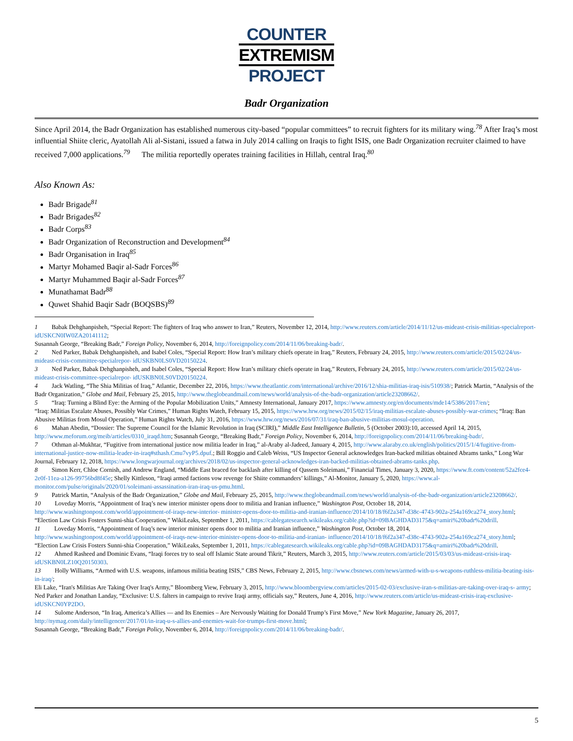COUNTER
EXTREMISM
PROJECT
Badr Organization
Since April 2014, the Badr Organization has established numerous city-based “popular committees” to recruit fighters for its military wing.<sup>78</sup> After Iraq’s most influential Shiite cleric, Ayatollah Ali al-Sistani, issued a fatwa in July 2014 calling on Iraqis to fight ISIS, one Badr Organization recruiter claimed to have received 7,000 applications.<sup>79</sup> The militia reportedly operates training facilities in Hillah, central Iraq.<sup>80</sup>
Also Known As:
Badr Brigade<sup>81</sup>
Badr Brigades<sup>82</sup>
Badr Corps<sup>83</sup>
Badr Organization of Reconstruction and Development<sup>84</sup>
Badr Organisation in Iraq<sup>85</sup>
Martyr Mohamed Baqir al-Sadr Forces<sup>86</sup>
Martyr Muhammed Baqir al-Sadr Forces<sup>87</sup>
Munathamat Badr<sup>88</sup>
Quwet Shahid Baqir Sadr (BOQSBS)<sup>89</sup>
1 Babak Dehghanpisheh, “Special Report: The fighters of Iraq who answer to Iran,” Reuters, November 12, 2014, http://www.reuters.com/article/2014/11/12/us-mideast-crisis-militias-specialreport-idUSKCN0IW0ZA20141112;
Susannah George, “Breaking Badr,” Foreign Policy, November 6, 2014, http://foreignpolicy.com/2014/11/06/breaking-badr/.
2 Ned Parker, Babak Dehghanpisheh, and Isabel Coles, “Special Report: How Iran’s military chiefs operate in Iraq,” Reuters, February 24, 2015, http://www.reuters.com/article/2015/02/24/us-mideast-crisis-committee-specialrepor- idUSKBN0LS0VD20150224.
3 Ned Parker, Babak Dehghanpisheh, and Isabel Coles, “Special Report: How Iran’s military chiefs operate in Iraq,” Reuters, February 24, 2015, http://www.reuters.com/article/2015/02/24/us-mideast-crisis-committee-specialrepor- idUSKBN0LS0VD20150224.
4 Jack Watling, “The Shia Militias of Iraq,” Atlantic, December 22, 2016, https://www.theatlantic.com/international/archive/2016/12/shia-militias-iraq-isis/510938/; Patrick Martin, “Analysis of the Badr Organization,” Globe and Mail, February 25, 2015, http://www.theglobeandmail.com/news/world/analysis-of-the-badr-organization/article23208662/.
5 “Iraq: Turning a Blind Eye: the Arming of the Popular Mobilization Units,” Amnesty International, January 2017, https://www.amnesty.org/en/documents/mde14/5386/2017/en/;
“Iraq: Militias Escalate Abuses, Possibly War Crimes,” Human Rights Watch, February 15, 2015, https://www.hrw.org/news/2015/02/15/iraq-militias-escalate-abuses-possibly-war-crimes; “Iraq: Ban Abusive Militias from Mosul Operation,” Human Rights Watch, July 31, 2016, https://www.hrw.org/news/2016/07/31/iraq-ban-abusive-militias-mosul-operation.
6 Mahan Abedin, “Dossier: The Supreme Council for the Islamic Revolution in Iraq (SCIRI),” Middle East Intelligence Bulletin, 5 (October 2003):10, accessed April 14, 2015, http://www.meforum.org/meib/articles/0310_iraqd.htm; Susannah George, “Breaking Badr,” Foreign Policy, November 6, 2014, http://foreignpolicy.com/2014/11/06/breaking-badr/.
7 Othman al-Mukhtar, “Fugitive from international justice now militia leader in Iraq,” al-Araby al-Jadeed, January 4, 2015, http://www.alaraby.co.uk/english/politics/2015/1/4/fugitive-from-international-justice-now-militia-leader-in-iraq#sthash.Cmu7vyP5.dpuf.; Bill Roggio and Caleb Weiss, “US Inspector General acknowledges Iran-backed militias obtained Abrams tanks,” Long War Journal, February 12, 2018, https://www.longwarjournal.org/archives/2018/02/us-inspector-general-acknowledges-iran-backed-militias-obtained-abrams-tanks.php.
8 Simon Kerr, Chloe Cornish, and Andrew England, “Middle East braced for backlash after killing of Qassem Soleimani,” Financial Times, January 3, 2020, https://www.ft.com/content/52a2fce4-2e0f-11ea-a126-99756bd8f45e; Shelly Kittleson, “Iraqi armed factions vow revenge for Shiite commanders’ killings,” Al-Monitor, January 5, 2020, https://www.al-monitor.com/pulse/originals/2020/01/soleimani-assassination-iran-iraq-us-pmu.html.
9 Patrick Martin, “Analysis of the Badr Organization,” Globe and Mail, February 25, 2015, http://www.theglobeandmail.com/news/world/analysis-of-the-badr-organization/article23208662/.
10 Loveday Morris, “Appointment of Iraq’s new interior minister opens door to militia and Iranian influence,” Washington Post, October 18, 2014, http://www.washingtonpost.com/world/appointment-of-iraqs-new-interior- minister-opens-door-to-militia-and-iranian-influence/2014/10/18/f6f2a347-d38c-4743-902a-254a169ca274_story.html; “Election Law Crisis Fosters Sunni-shia Cooperation,” WikiLeaks, September 1, 2011, https://cablegatesearch.wikileaks.org/cable.php?id=09BAGHDAD3175&q=amiri%20badr%20drill.
11 Loveday Morris, “Appointment of Iraq’s new interior minister opens door to militia and Iranian influence,” Washington Post, October 18, 2014, http://www.washingtonpost.com/world/appointment-of-iraqs-new-interior-minister-opens-door-to-militia-and-iranian- influence/2014/10/18/f6f2a347-d38c-4743-902a-254a169ca274_story.html; “Election Law Crisis Fosters Sunni-shia Cooperation,” WikiLeaks, September 1, 2011, https://cablegatesearch.wikileaks.org/cable.php?id=09BAGHDAD3175&q=amiri%20badr%20drill.
12 Ahmed Rasheed and Dominic Evans, “Iraqi forces try to seal off Islamic State around Tikrit,” Reuters, March 3, 2015, http://www.reuters.com/article/2015/03/03/us-mideast-crisis-iraq-idUSKBN0LZ10Q20150303.
13 Holly Williams, “Armed with U.S. weapons, infamous militia beating ISIS,” CBS News, February 2, 2015, http://www.cbsnews.com/news/armed-with-u-s-weapons-ruthless-militia-beating-isis-in-iraq/;
Eli Lake, “Iran's Militias Are Taking Over Iraq's Army,” Bloomberg View, February 3, 2015, http://www.bloombergview.com/articles/2015-02-03/exclusive-iran-s-militias-are-taking-over-iraq-s- army;
Ned Parker and Jonathan Landay, “Exclusive: U.S. falters in campaign to revive Iraqi army, officials say,” Reuters, June 4, 2016, http://www.reuters.com/article/us-mideast-crisis-iraq-exclusive-idUSKCN0YP2DO.
14 Sulome Anderson, “In Iraq, America’s Allies — and Its Enemies – Are Nervously Waiting for Donald Trump’s First Move,” New York Magazine, January 26, 2017, http://nymag.com/daily/intelligencer/2017/01/in-iraq-u-s-allies-and-enemies-wait-for-trumps-first-move.html;
Susannah George, “Breaking Badr,” Foreign Policy, November 6, 2014, http://foreignpolicy.com/2014/11/06/breaking-badr/.
5